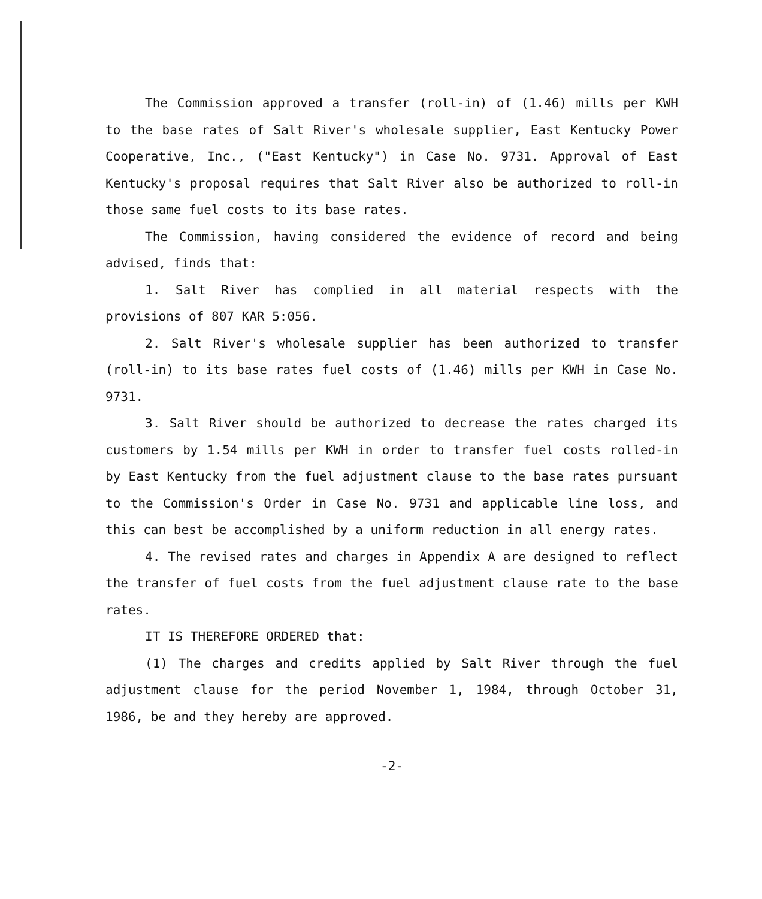The Commission approved a transfer (roll-in) of (1.46) mills per KWH to the base rates of Salt River's wholesale supplier, East Kentucky Power Cooperative, Inc., ("East Kentucky") in Case No. 9731. Approval of East Kentucky's proposal requires that Salt River also be authorized to roll-in those same fuel costs to its base rates.
The Commission, having considered the evidence of record and being advised, finds that:
1. Salt River has complied in all material respects with the provisions of 807 KAR 5:056.
2. Salt River's wholesale supplier has been authorized to transfer (roll-in) to its base rates fuel costs of (1.46) mills per KWH in Case No. 9731.
3. Salt River should be authorized to decrease the rates charged its customers by 1.54 mills per KWH in order to transfer fuel costs rolled-in by East Kentucky from the fuel adjustment clause to the base rates pursuant to the Commission's Order in Case No. 9731 and applicable line loss, and this can best be accomplished by a uniform reduction in all energy rates.
4. The revised rates and charges in Appendix A are designed to reflect the transfer of fuel costs from the fuel adjustment clause rate to the base rates.
IT IS THEREFORE ORDERED that:
(1) The charges and credits applied by Salt River through the fuel adjustment clause for the period November 1, 1984, through October 31, 1986, be and they hereby are approved.
-2-